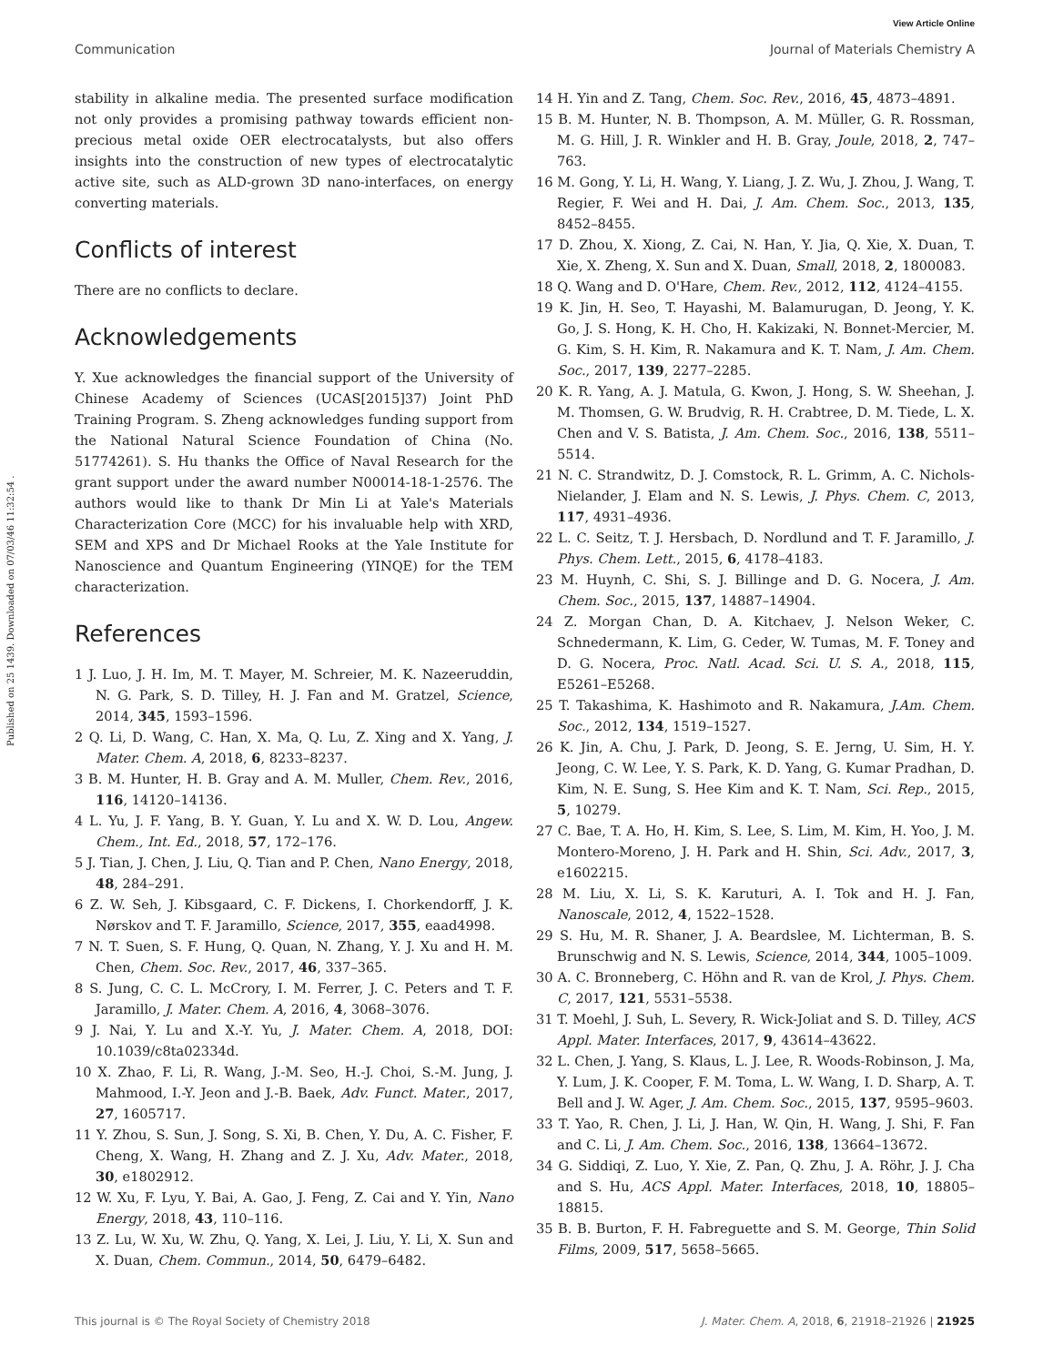View Article Online
Communication Journal of Materials Chemistry A
Published on 25 1439. Downloaded on 07/03/46 11:32:54 .
stability in alkaline media. The presented surface modification not only provides a promising pathway towards efficient non-precious metal oxide OER electrocatalysts, but also offers insights into the construction of new types of electrocatalytic active site, such as ALD-grown 3D nano-interfaces, on energy converting materials.
Conflicts of interest
There are no conflicts to declare.
Acknowledgements
Y. Xue acknowledges the financial support of the University of Chinese Academy of Sciences (UCAS[2015]37) Joint PhD Training Program. S. Zheng acknowledges funding support from the National Natural Science Foundation of China (No. 51774261). S. Hu thanks the Office of Naval Research for the grant support under the award number N00014-18-1-2576. The authors would like to thank Dr Min Li at Yale's Materials Characterization Core (MCC) for his invaluable help with XRD, SEM and XPS and Dr Michael Rooks at the Yale Institute for Nanoscience and Quantum Engineering (YINQE) for the TEM characterization.
References
1 J. Luo, J. H. Im, M. T. Mayer, M. Schreier, M. K. Nazeeruddin, N. G. Park, S. D. Tilley, H. J. Fan and M. Gratzel, Science, 2014, 345, 1593–1596.
2 Q. Li, D. Wang, C. Han, X. Ma, Q. Lu, Z. Xing and X. Yang, J. Mater. Chem. A, 2018, 6, 8233–8237.
3 B. M. Hunter, H. B. Gray and A. M. Muller, Chem. Rev., 2016, 116, 14120–14136.
4 L. Yu, J. F. Yang, B. Y. Guan, Y. Lu and X. W. D. Lou, Angew. Chem., Int. Ed., 2018, 57, 172–176.
5 J. Tian, J. Chen, J. Liu, Q. Tian and P. Chen, Nano Energy, 2018, 48, 284–291.
6 Z. W. Seh, J. Kibsgaard, C. F. Dickens, I. Chorkendorff, J. K. Nørskov and T. F. Jaramillo, Science, 2017, 355, eaad4998.
7 N. T. Suen, S. F. Hung, Q. Quan, N. Zhang, Y. J. Xu and H. M. Chen, Chem. Soc. Rev., 2017, 46, 337–365.
8 S. Jung, C. C. L. McCrory, I. M. Ferrer, J. C. Peters and T. F. Jaramillo, J. Mater. Chem. A, 2016, 4, 3068–3076.
9 J. Nai, Y. Lu and X.-Y. Yu, J. Mater. Chem. A, 2018, DOI: 10.1039/c8ta02334d.
10 X. Zhao, F. Li, R. Wang, J.-M. Seo, H.-J. Choi, S.-M. Jung, J. Mahmood, I.-Y. Jeon and J.-B. Baek, Adv. Funct. Mater., 2017, 27, 1605717.
11 Y. Zhou, S. Sun, J. Song, S. Xi, B. Chen, Y. Du, A. C. Fisher, F. Cheng, X. Wang, H. Zhang and Z. J. Xu, Adv. Mater., 2018, 30, e1802912.
12 W. Xu, F. Lyu, Y. Bai, A. Gao, J. Feng, Z. Cai and Y. Yin, Nano Energy, 2018, 43, 110–116.
13 Z. Lu, W. Xu, W. Zhu, Q. Yang, X. Lei, J. Liu, Y. Li, X. Sun and X. Duan, Chem. Commun., 2014, 50, 6479–6482.
14 H. Yin and Z. Tang, Chem. Soc. Rev., 2016, 45, 4873–4891.
15 B. M. Hunter, N. B. Thompson, A. M. Müller, G. R. Rossman, M. G. Hill, J. R. Winkler and H. B. Gray, Joule, 2018, 2, 747–763.
16 M. Gong, Y. Li, H. Wang, Y. Liang, J. Z. Wu, J. Zhou, J. Wang, T. Regier, F. Wei and H. Dai, J. Am. Chem. Soc., 2013, 135, 8452–8455.
17 D. Zhou, X. Xiong, Z. Cai, N. Han, Y. Jia, Q. Xie, X. Duan, T. Xie, X. Zheng, X. Sun and X. Duan, Small, 2018, 2, 1800083.
18 Q. Wang and D. O'Hare, Chem. Rev., 2012, 112, 4124–4155.
19 K. Jin, H. Seo, T. Hayashi, M. Balamurugan, D. Jeong, Y. K. Go, J. S. Hong, K. H. Cho, H. Kakizaki, N. Bonnet-Mercier, M. G. Kim, S. H. Kim, R. Nakamura and K. T. Nam, J. Am. Chem. Soc., 2017, 139, 2277–2285.
20 K. R. Yang, A. J. Matula, G. Kwon, J. Hong, S. W. Sheehan, J. M. Thomsen, G. W. Brudvig, R. H. Crabtree, D. M. Tiede, L. X. Chen and V. S. Batista, J. Am. Chem. Soc., 2016, 138, 5511–5514.
21 N. C. Strandwitz, D. J. Comstock, R. L. Grimm, A. C. Nichols-Nielander, J. Elam and N. S. Lewis, J. Phys. Chem. C, 2013, 117, 4931–4936.
22 L. C. Seitz, T. J. Hersbach, D. Nordlund and T. F. Jaramillo, J. Phys. Chem. Lett., 2015, 6, 4178–4183.
23 M. Huynh, C. Shi, S. J. Billinge and D. G. Nocera, J. Am. Chem. Soc., 2015, 137, 14887–14904.
24 Z. Morgan Chan, D. A. Kitchaev, J. Nelson Weker, C. Schnedermann, K. Lim, G. Ceder, W. Tumas, M. F. Toney and D. G. Nocera, Proc. Natl. Acad. Sci. U. S. A., 2018, 115, E5261–E5268.
25 T. Takashima, K. Hashimoto and R. Nakamura, J.Am. Chem. Soc., 2012, 134, 1519–1527.
26 K. Jin, A. Chu, J. Park, D. Jeong, S. E. Jerng, U. Sim, H. Y. Jeong, C. W. Lee, Y. S. Park, K. D. Yang, G. Kumar Pradhan, D. Kim, N. E. Sung, S. Hee Kim and K. T. Nam, Sci. Rep., 2015, 5, 10279.
27 C. Bae, T. A. Ho, H. Kim, S. Lee, S. Lim, M. Kim, H. Yoo, J. M. Montero-Moreno, J. H. Park and H. Shin, Sci. Adv., 2017, 3, e1602215.
28 M. Liu, X. Li, S. K. Karuturi, A. I. Tok and H. J. Fan, Nanoscale, 2012, 4, 1522–1528.
29 S. Hu, M. R. Shaner, J. A. Beardslee, M. Lichterman, B. S. Brunschwig and N. S. Lewis, Science, 2014, 344, 1005–1009.
30 A. C. Bronneberg, C. Höhn and R. van de Krol, J. Phys. Chem. C, 2017, 121, 5531–5538.
31 T. Moehl, J. Suh, L. Severy, R. Wick-Joliat and S. D. Tilley, ACS Appl. Mater. Interfaces, 2017, 9, 43614–43622.
32 L. Chen, J. Yang, S. Klaus, L. J. Lee, R. Woods-Robinson, J. Ma, Y. Lum, J. K. Cooper, F. M. Toma, L. W. Wang, I. D. Sharp, A. T. Bell and J. W. Ager, J. Am. Chem. Soc., 2015, 137, 9595–9603.
33 T. Yao, R. Chen, J. Li, J. Han, W. Qin, H. Wang, J. Shi, F. Fan and C. Li, J. Am. Chem. Soc., 2016, 138, 13664–13672.
34 G. Siddiqi, Z. Luo, Y. Xie, Z. Pan, Q. Zhu, J. A. Röhr, J. J. Cha and S. Hu, ACS Appl. Mater. Interfaces, 2018, 10, 18805–18815.
35 B. B. Burton, F. H. Fabreguette and S. M. George, Thin Solid Films, 2009, 517, 5658–5665.
This journal is © The Royal Society of Chemistry 2018 J. Mater. Chem. A, 2018, 6, 21918–21926 | 21925